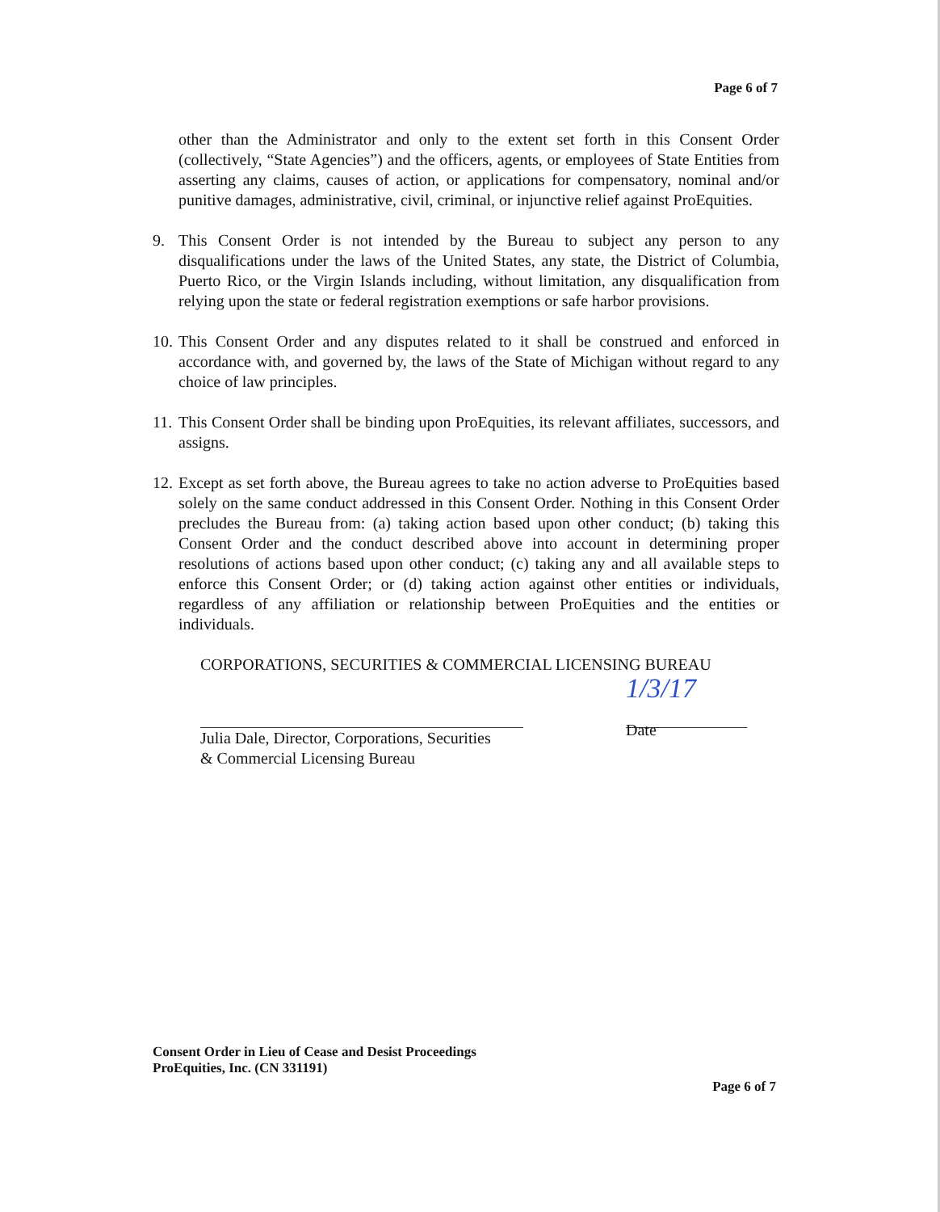Page 6 of 7
other than the Administrator and only to the extent set forth in this Consent Order (collectively, “State Agencies”) and the officers, agents, or employees of State Entities from asserting any claims, causes of action, or applications for compensatory, nominal and/or punitive damages, administrative, civil, criminal, or injunctive relief against ProEquities.
9. This Consent Order is not intended by the Bureau to subject any person to any disqualifications under the laws of the United States, any state, the District of Columbia, Puerto Rico, or the Virgin Islands including, without limitation, any disqualification from relying upon the state or federal registration exemptions or safe harbor provisions.
10.
This Consent Order and any disputes related to it shall be construed and enforced in accordance with, and governed by, the laws of the State of Michigan without regard to any choice of law principles.
11.
This Consent Order shall be binding upon ProEquities, its relevant affiliates, successors, and assigns.
12.
Except as set forth above, the Bureau agrees to take no action adverse to ProEquities based solely on the same conduct addressed in this Consent Order. Nothing in this Consent Order precludes the Bureau from: (a) taking action based upon other conduct; (b) taking this Consent Order and the conduct described above into account in determining proper resolutions of actions based upon other conduct; (c) taking any and all available steps to enforce this Consent Order; or (d) taking action against other entities or individuals, regardless of any affiliation or relationship between ProEquities and the entities or individuals.
CORPORATIONS, SECURITIES & COMMERCIAL LICENSING BUREAU
Julia Dale, Director, Corporations, Securities
& Commercial Licensing Bureau
1/3/17
Date
Consent Order in Lieu of Cease and Desist Proceedings
ProEquities, Inc. (CN 331191)
Page 6 of 7